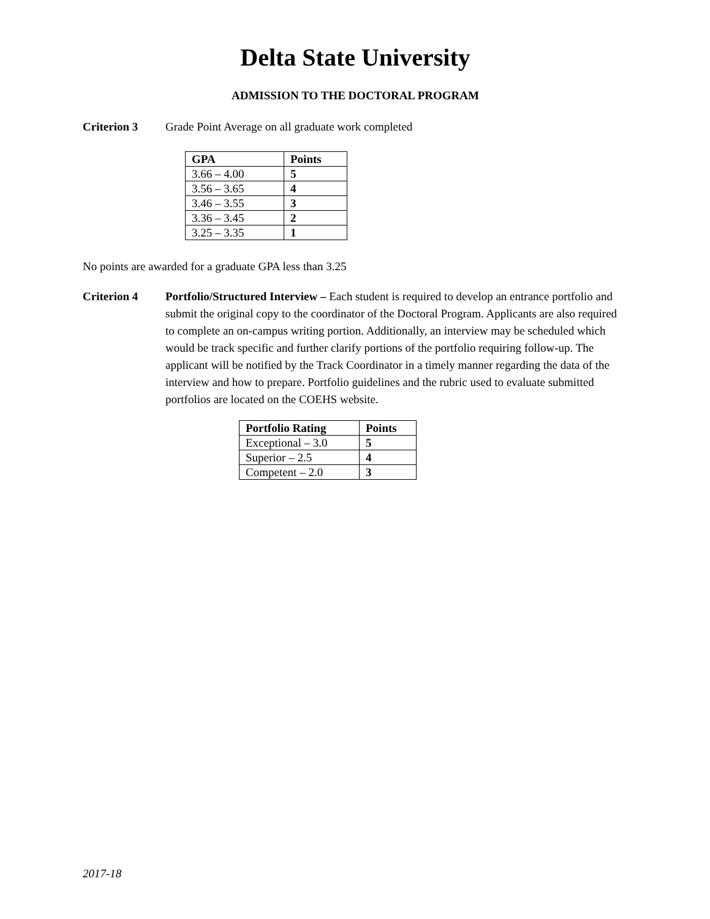Delta State University
ADMISSION TO THE DOCTORAL PROGRAM
Criterion 3 Grade Point Average on all graduate work completed
| GPA | Points |
| --- | --- |
| 3.66 – 4.00 | 5 |
| 3.56 – 3.65 | 4 |
| 3.46 – 3.55 | 3 |
| 3.36 – 3.45 | 2 |
| 3.25 – 3.35 | 1 |
No points are awarded for a graduate GPA less than 3.25
Criterion 4 Portfolio/Structured Interview – Each student is required to develop an entrance portfolio and submit the original copy to the coordinator of the Doctoral Program. Applicants are also required to complete an on-campus writing portion. Additionally, an interview may be scheduled which would be track specific and further clarify portions of the portfolio requiring follow-up. The applicant will be notified by the Track Coordinator in a timely manner regarding the data of the interview and how to prepare. Portfolio guidelines and the rubric used to evaluate submitted portfolios are located on the COEHS website.
| Portfolio Rating | Points |
| --- | --- |
| Exceptional – 3.0 | 5 |
| Superior – 2.5 | 4 |
| Competent – 2.0 | 3 |
2017-18